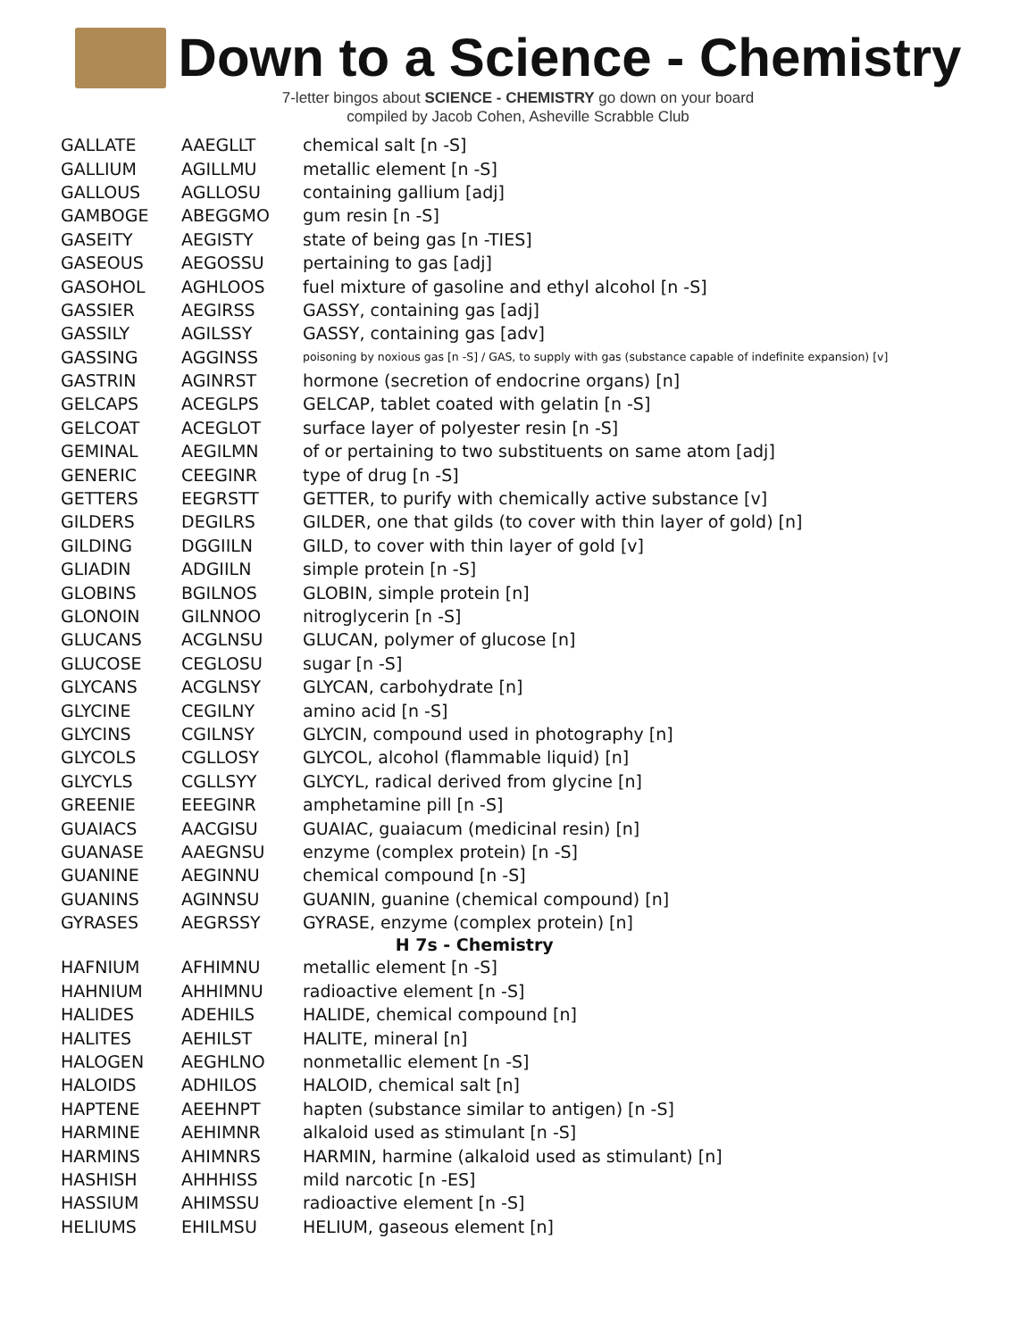Down to a Science - Chemistry
7-letter bingos about SCIENCE - CHEMISTRY go down on your board
compiled by Jacob Cohen, Asheville Scrabble Club
| GALLATE | AAEGLLT | chemical salt [n -S] |
| GALLIUM | AGILLMU | metallic element [n -S] |
| GALLOUS | AGLLOSU | containing gallium [adj] |
| GAMBOGE | ABEGGMO | gum resin [n -S] |
| GASEITY | AEGISTY | state of being gas [n -TIES] |
| GASEOUS | AEGOSSU | pertaining to gas [adj] |
| GASOHOL | AGHLOOS | fuel mixture of gasoline and ethyl alcohol [n -S] |
| GASSIER | AEGIRSS | GASSY, containing gas [adj] |
| GASSILY | AGILSSY | GASSY, containing gas [adv] |
| GASSING | AGGINSS | poisoning by noxious gas [n -S] / GAS, to supply with gas (substance capable of indefinite expansion) [v] |
| GASTRIN | AGINRST | hormone (secretion of endocrine organs) [n] |
| GELCAPS | ACEGLPS | GELCAP, tablet coated with gelatin [n -S] |
| GELCOAT | ACEGLOT | surface layer of polyester resin [n -S] |
| GEMINAL | AEGILMN | of or pertaining to two substituents on same atom [adj] |
| GENERIC | CEEGINR | type of drug [n -S] |
| GETTERS | EEGRSTT | GETTER, to purify with chemically active substance [v] |
| GILDERS | DEGILRS | GILDER, one that gilds (to cover with thin layer of gold) [n] |
| GILDING | DGGIILN | GILD, to cover with thin layer of gold [v] |
| GLIADIN | ADGIILN | simple protein [n -S] |
| GLOBINS | BGILNOS | GLOBIN, simple protein [n] |
| GLONOIN | GILNNOO | nitroglycerin [n -S] |
| GLUCANS | ACGLNSU | GLUCAN, polymer of glucose [n] |
| GLUCOSE | CEGLOSU | sugar [n -S] |
| GLYCANS | ACGLNSY | GLYCAN, carbohydrate [n] |
| GLYCINE | CEGILNY | amino acid [n -S] |
| GLYCINS | CGILNSY | GLYCIN, compound used in photography [n] |
| GLYCOLS | CGLLOSY | GLYCOL, alcohol (flammable liquid) [n] |
| GLYCYLS | CGLLSYY | GLYCYL, radical derived from glycine [n] |
| GREENIE | EEEGINR | amphetamine pill [n -S] |
| GUAIACS | AACGISU | GUAIAC, guaiacum (medicinal resin) [n] |
| GUANASE | AAEGNSU | enzyme (complex protein) [n -S] |
| GUANINE | AEGINNU | chemical compound [n -S] |
| GUANINS | AGINNSU | GUANIN, guanine (chemical compound) [n] |
| GYRASES | AEGRSSY | GYRASE, enzyme (complex protein) [n] |
| H 7s - Chemistry | | |
| HAFNIUM | AFHIMNU | metallic element [n -S] |
| HAHNIUM | AHHIMNU | radioactive element [n -S] |
| HALIDES | ADEHILS | HALIDE, chemical compound [n] |
| HALITES | AEHILST | HALITE, mineral [n] |
| HALOGEN | AEGHLNO | nonmetallic element [n -S] |
| HALOIDS | ADHILOS | HALOID, chemical salt [n] |
| HAPTENE | AEEHNPT | hapten (substance similar to antigen) [n -S] |
| HARMINE | AEHIMNR | alkaloid used as stimulant [n -S] |
| HARMINS | AHIMNRS | HARMIN, harmine (alkaloid used as stimulant) [n] |
| HASHISH | AHHHISS | mild narcotic [n -ES] |
| HASSIUM | AHIMSSU | radioactive element [n -S] |
| HELIUMS | EHILMSU | HELIUM, gaseous element [n] |